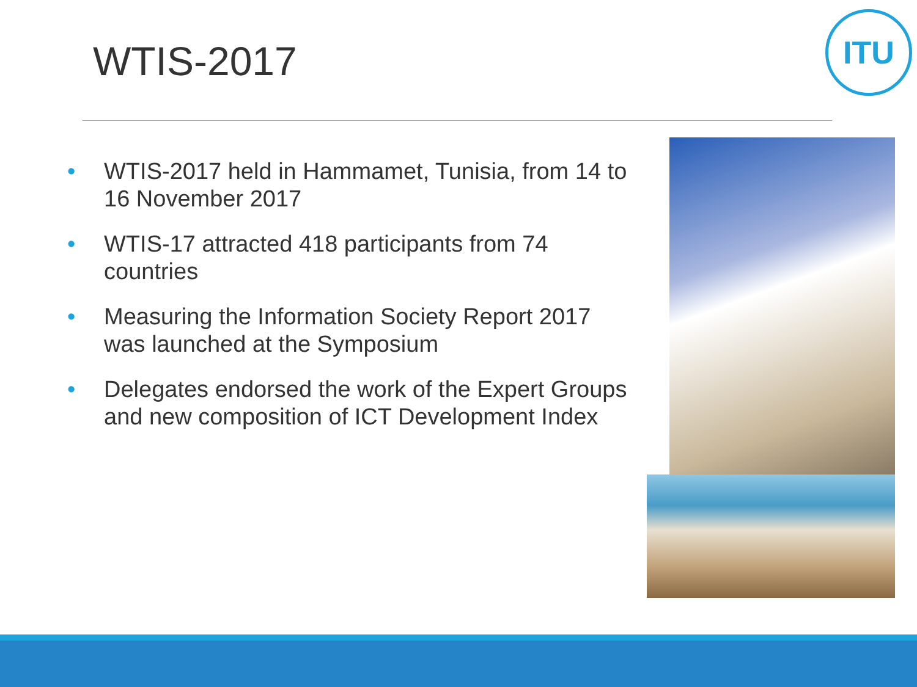WTIS-2017
ITU
• WTIS-2017 held in Hammamet, Tunisia, from 14 to 16 November 2017
• WTIS-17 attracted 418 participants from 74 countries
• Measuring the Information Society Report 2017 was launched at the Symposium
• Delegates endorsed the work of the Expert Groups and new composition of ICT Development Index